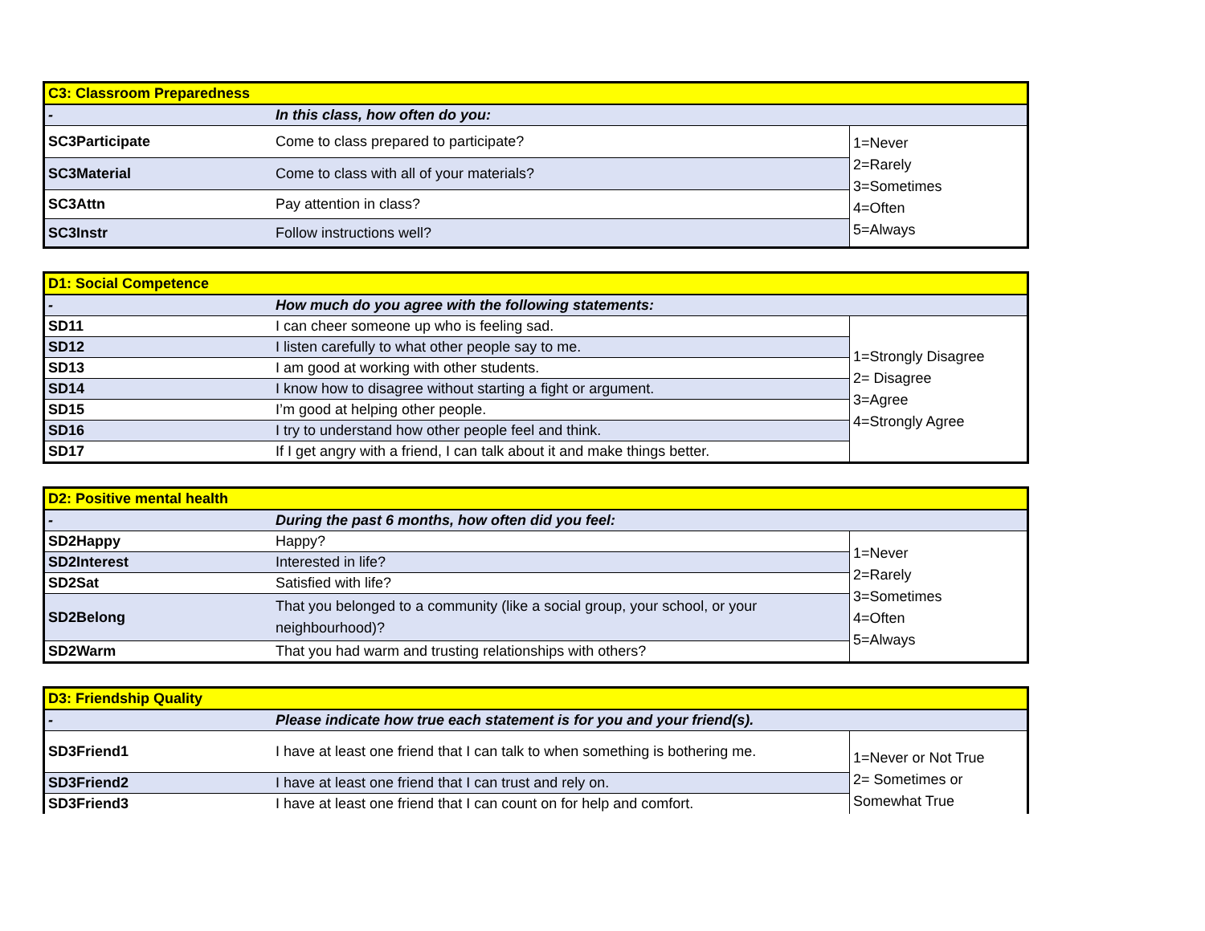| C3: Classroom Preparedness | | |
| - | In this class, how often do you: | |
| SC3Participate | Come to class prepared to participate? | 1=Never 2=Rarely 3=Sometimes 4=Often 5=Always |
| SC3Material | Come to class with all of your materials? | |
| SC3Attn | Pay attention in class? | |
| SC3Instr | Follow instructions well? | |
| D1: Social Competence | | |
| - | How much do you agree with the following statements: | |
| SD11 | I can cheer someone up who is feeling sad. | 1=Strongly Disagree 2= Disagree 3=Agree 4=Strongly Agree |
| SD12 | I listen carefully to what other people say to me. | |
| SD13 | I am good at working with other students. | |
| SD14 | I know how to disagree without starting a fight or argument. | |
| SD15 | I’m good at helping other people. | |
| SD16 | I try to understand how other people feel and think. | |
| SD17 | If I get angry with a friend, I can talk about it and make things better. | |
| D2: Positive mental health | | |
| - | During the past 6 months, how often did you feel: | |
| SD2Happy | Happy? | 1=Never 2=Rarely 3=Sometimes 4=Often 5=Always |
| SD2Interest | Interested in life? | |
| SD2Sat | Satisfied with life? | |
| SD2Belong | That you belonged to a community (like a social group, your school, or your neighbourhood)? | |
| SD2Warm | That you had warm and trusting relationships with others? | |
| D3: Friendship Quality | | |
| - | Please indicate how true each statement is for you and your friend(s). | |
| SD3Friend1 | I have at least one friend that I can talk to when something is bothering me. | 1=Never or Not True 2= Sometimes or Somewhat True |
| SD3Friend2 | I have at least one friend that I can trust and rely on. | |
| SD3Friend3 | I have at least one friend that I can count on for help and comfort. | |